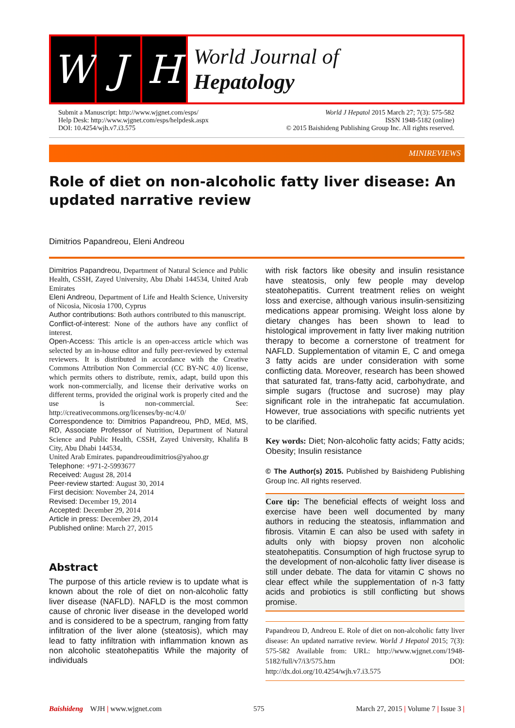W J H
World Journal of
Hepatology
Submit a Manuscript: http://www.wjgnet.com/esps/
Help Desk: http://www.wjgnet.com/esps/helpdesk.aspx
DOI: 10.4254/wjh.v7.i3.575
World J Hepatol 2015 March 27; 7(3): 575-582
ISSN 1948-5182 (online)
© 2015 Baishideng Publishing Group Inc. All rights reserved.
MINIREVIEWS
Role of diet on non-alcoholic fatty liver disease: An updated narrative review
Dimitrios Papandreou, Eleni Andreou
Dimitrios Papandreou, Department of Natural Science and Public Health, CSSH, Zayed University, Abu Dhabi 144534, United Arab Emirates
Eleni Andreou, Department of Life and Health Science, University of Nicosia, Nicosia 1700, Cyprus
Author contributions: Both authors contributed to this manuscript.
Conflict-of-interest: None of the authors have any conflict of interest.
Open-Access: This article is an open-access article which was selected by an in-house editor and fully peer-reviewed by external reviewers. It is distributed in accordance with the Creative Commons Attribution Non Commercial (CC BY-NC 4.0) license, which permits others to distribute, remix, adapt, build upon this work non-commercially, and license their derivative works on different terms, provided the original work is properly cited and the use is non-commercial. See: http://creativecommons.org/licenses/by-nc/4.0/
Correspondence to: Dimitrios Papandreou, PhD, MEd, MS, RD, Associate Professor of Nutrition, Department of Natural Science and Public Health, CSSH, Zayed University, Khalifa B City, Abu Dhabi 144534,
United Arab Emirates. papandreoudimitrios@yahoo.gr
Telephone: +971-2-5993677
Received: August 28, 2014
Peer-review started: August 30, 2014
First decision: November 24, 2014
Revised: December 19, 2014
Accepted: December 29, 2014
Article in press: December 29, 2014
Published online: March 27, 2015
Abstract
The purpose of this article review is to update what is known about the role of diet on non-alcoholic fatty liver disease (NAFLD). NAFLD is the most common cause of chronic liver disease in the developed world and is considered to be a spectrum, ranging from fatty infiltration of the liver alone (steatosis), which may lead to fatty infiltration with inflammation known as non alcoholic steatohepatitis While the majority of individuals
with risk factors like obesity and insulin resistance have steatosis, only few people may develop steatohepatitis. Current treatment relies on weight loss and exercise, although various insulin-sensitizing medications appear promising. Weight loss alone by dietary changes has been shown to lead to histological improvement in fatty liver making nutrition therapy to become a cornerstone of treatment for NAFLD. Supplementation of vitamin E, C and omega 3 fatty acids are under consideration with some conflicting data. Moreover, research has been showed that saturated fat, trans-fatty acid, carbohydrate, and simple sugars (fructose and sucrose) may play significant role in the intrahepatic fat accumulation. However, true associations with specific nutrients yet to be clarified.
Key words: Diet; Non-alcoholic fatty acids; Fatty acids; Obesity; Insulin resistance
© The Author(s) 2015. Published by Baishideng Publishing Group Inc. All rights reserved.
Core tip: The beneficial effects of weight loss and exercise have been well documented by many authors in reducing the steatosis, inflammation and fibrosis. Vitamin E can also be used with safety in adults only with biopsy proven non alcoholic steatohepatitis. Consumption of high fructose syrup to the development of non-alcoholic fatty liver disease is still under debate. The data for vitamin C shows no clear effect while the supplementation of n-3 fatty acids and probiotics is still conflicting but shows promise.
Papandreou D, Andreou E. Role of diet on non-alcoholic fatty liver disease: An updated narrative review. World J Hepatol 2015; 7(3): 575-582 Available from: URL: http://www.wjgnet.com/1948-5182/full/v7/i3/575.htm DOI: http://dx.doi.org/10.4254/wjh.v7.i3.575
Baishideng WJH | www.wjgnet.com
575 March 27, 2015 | Volume 7 | Issue 3 |